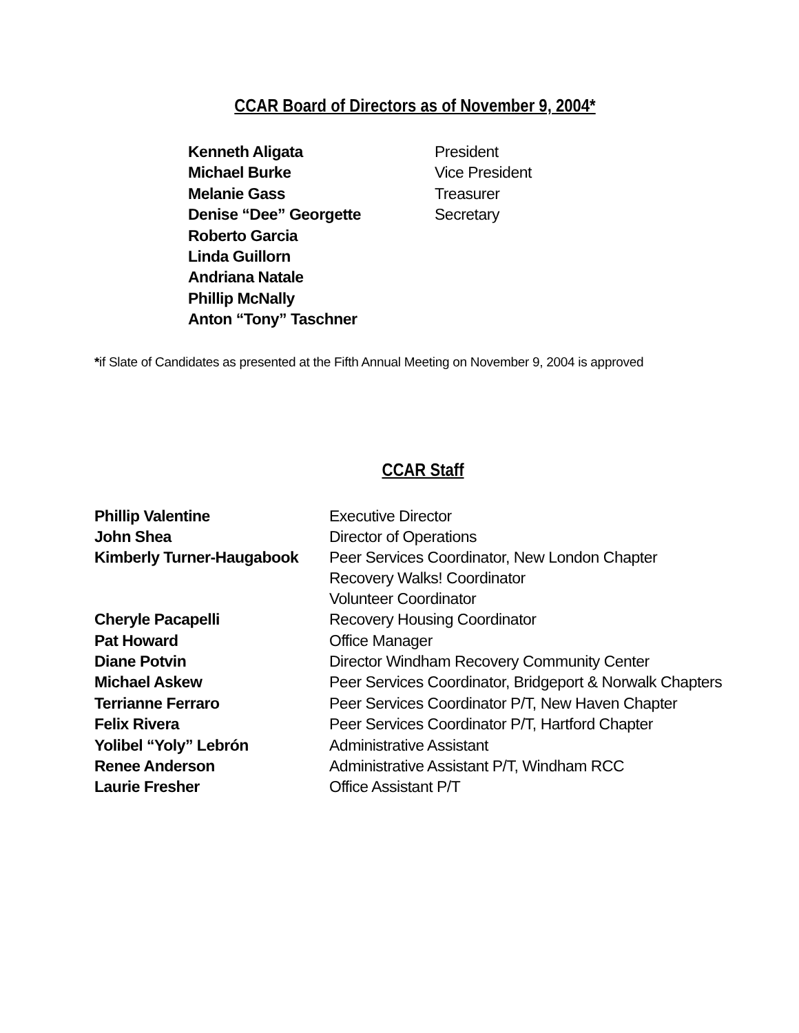CCAR Board of Directors as of November 9, 2004*
| Kenneth Aligata | President |
| Michael Burke | Vice President |
| Melanie Gass | Treasurer |
| Denise “Dee” Georgette | Secretary |
| Roberto Garcia | |
| Linda Guillorn | |
| Andriana Natale | |
| Phillip McNally | |
| Anton “Tony” Taschner | |
*if Slate of Candidates as presented at the Fifth Annual Meeting on November 9, 2004 is approved
CCAR Staff
| Phillip Valentine | Executive Director |
| John Shea | Director of Operations |
| Kimberly Turner-Haugabook | Peer Services Coordinator, New London Chapter Recovery Walks! Coordinator Volunteer Coordinator |
| Cheryle Pacapelli | Recovery Housing Coordinator |
| Pat Howard | Office Manager |
| Diane Potvin | Director Windham Recovery Community Center |
| Michael Askew | Peer Services Coordinator, Bridgeport & Norwalk Chapters |
| Terrianne Ferraro | Peer Services Coordinator P/T, New Haven Chapter |
| Felix Rivera | Peer Services Coordinator P/T, Hartford Chapter |
| Yolibel “Yoly” Lebrón | Administrative Assistant |
| Renee Anderson | Administrative Assistant P/T, Windham RCC |
| Laurie Fresher | Office Assistant P/T |